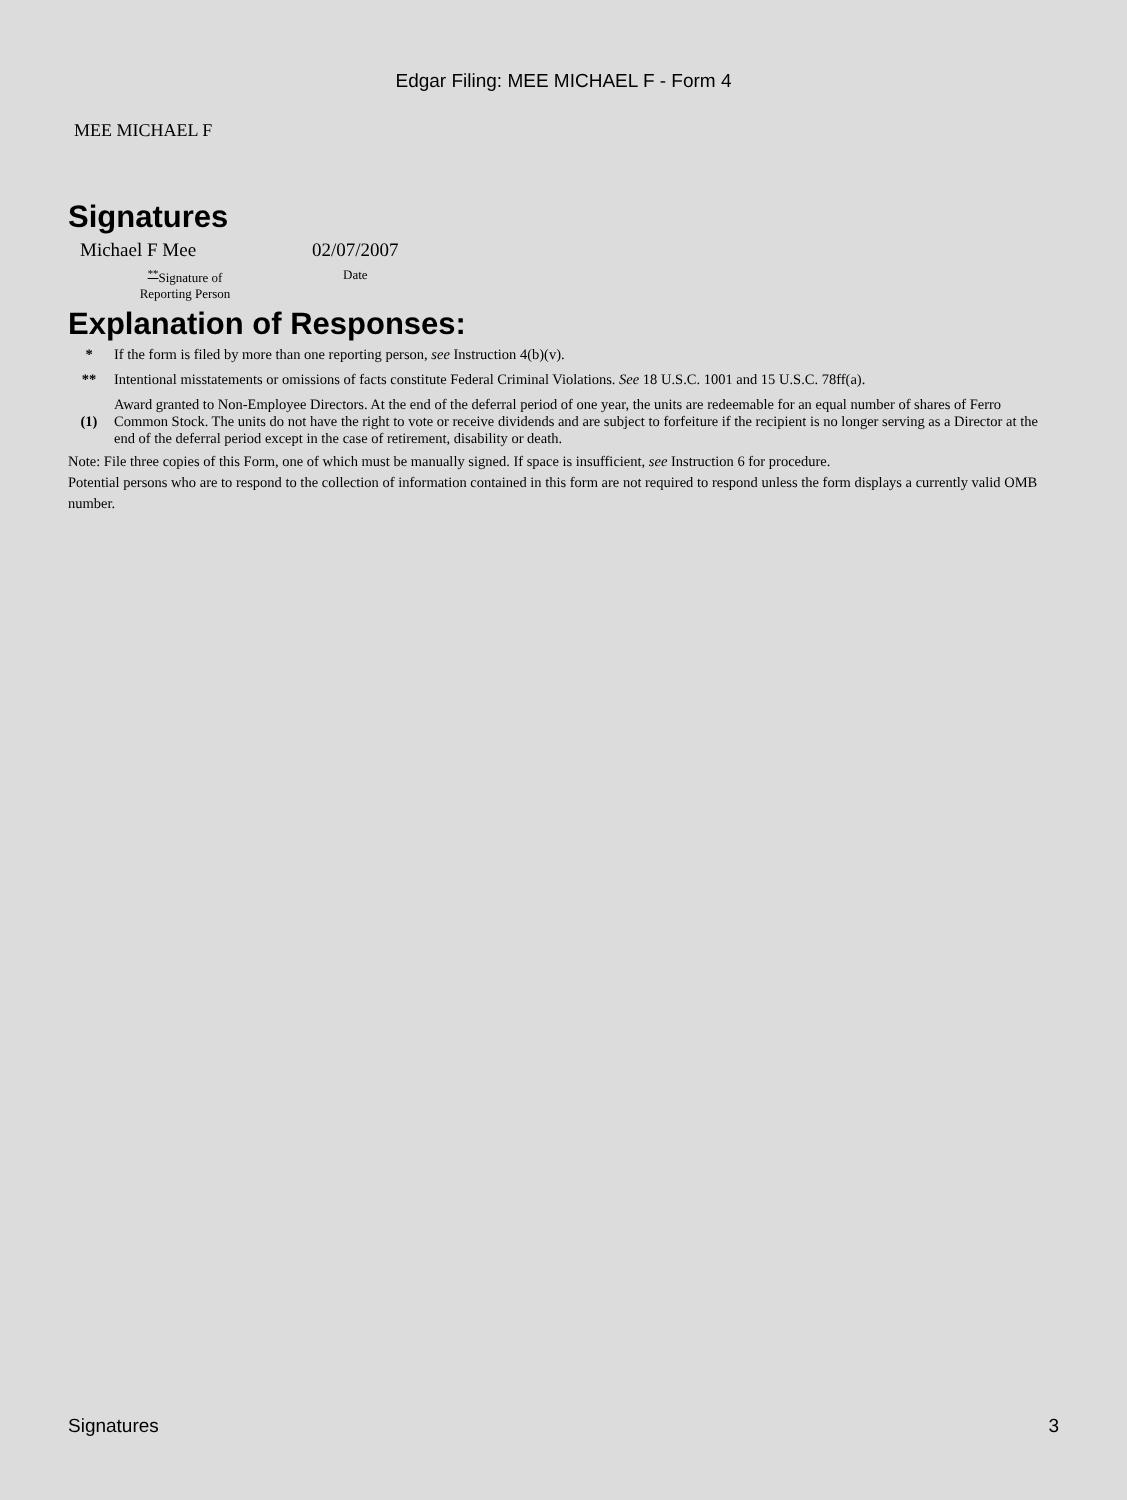Edgar Filing: MEE MICHAEL F - Form 4
MEE MICHAEL F
Signatures
| Michael F Mee | 02/07/2007 |
| <sup>**</sup> Signature of Reporting Person | Date |
Explanation of Responses:
| * | If the form is filed by more than one reporting person, see Instruction 4(b)(v). |
| ** | Intentional misstatements or omissions of facts constitute Federal Criminal Violations. See 18 U.S.C. 1001 and 15 U.S.C. 78ff(a). |
| (1) | Award granted to Non-Employee Directors. At the end of the deferral period of one year, the units are redeemable for an equal number of shares of Ferro Common Stock. The units do not have the right to vote or receive dividends and are subject to forfeiture if the recipient is no longer serving as a Director at the end of the deferral period except in the case of retirement, disability or death. |
Note: File three copies of this Form, one of which must be manually signed. If space is insufficient, see Instruction 6 for procedure.
Potential persons who are to respond to the collection of information contained in this form are not required to respond unless the form displays a currently valid OMB number.
Signatures 3